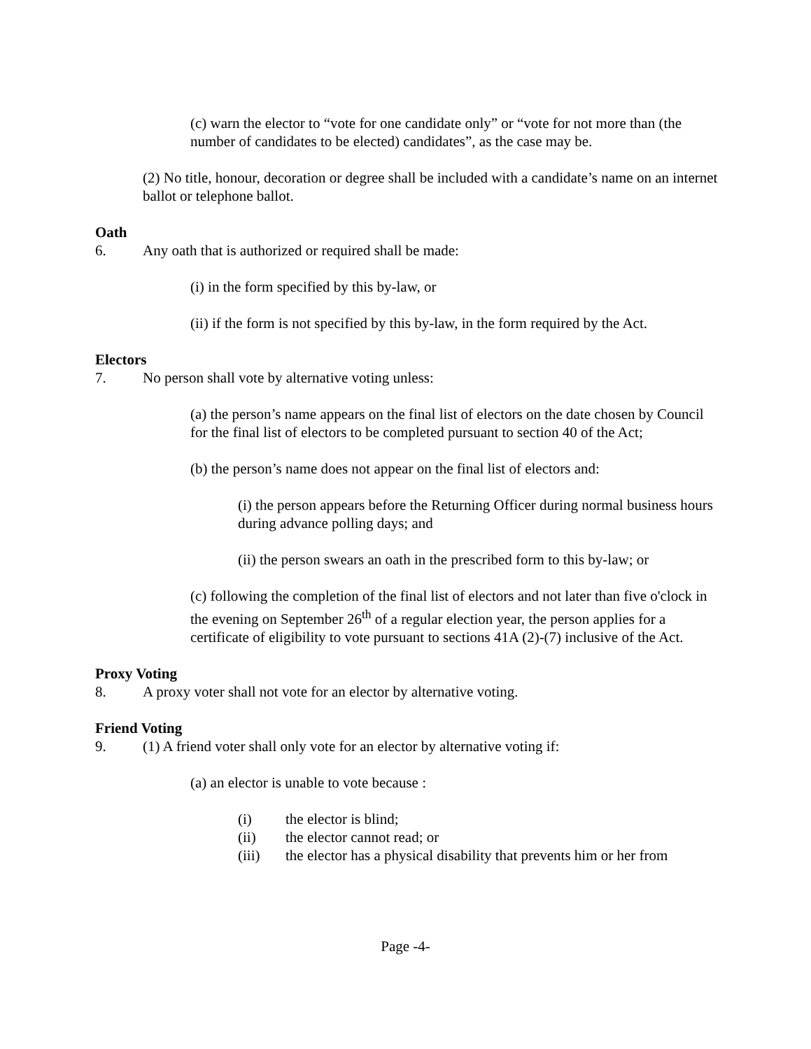(c) warn the elector to “vote for one candidate only” or “vote for not more than (the number of candidates to be elected) candidates”, as the case may be.
(2) No title, honour, decoration or degree shall be included with a candidate’s name on an internet ballot or telephone ballot.
Oath
6. Any oath that is authorized or required shall be made:
(i) in the form specified by this by-law, or
(ii) if the form is not specified by this by-law, in the form required by the Act.
Electors
7. No person shall vote by alternative voting unless:
(a) the person’s name appears on the final list of electors on the date chosen by Council for the final list of electors to be completed pursuant to section 40 of the Act;
(b) the person’s name does not appear on the final list of electors and:
(i) the person appears before the Returning Officer during normal business hours during advance polling days; and
(ii) the person swears an oath in the prescribed form to this by-law; or
(c) following the completion of the final list of electors and not later than five o'clock in the evening on September 26<sup>th</sup> of a regular election year, the person applies for a certificate of eligibility to vote pursuant to sections 41A (2)-(7) inclusive of the Act.
Proxy Voting
8. A proxy voter shall not vote for an elector by alternative voting.
Friend Voting
9. (1) A friend voter shall only vote for an elector by alternative voting if:
(a) an elector is unable to vote because :
(i) the elector is blind;
(ii) the elector cannot read; or
(iii) the elector has a physical disability that prevents him or her from
Page -4-